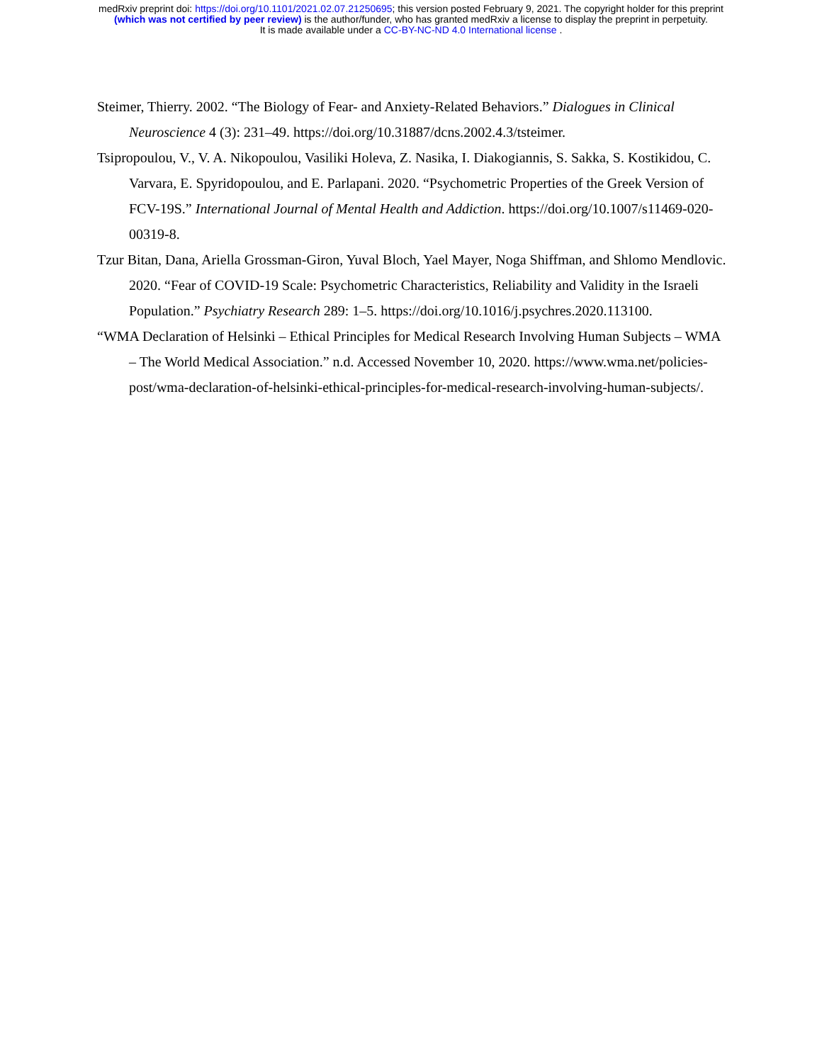medRxiv preprint doi: https://doi.org/10.1101/2021.02.07.21250695; this version posted February 9, 2021. The copyright holder for this preprint
(which was not certified by peer review) is the author/funder, who has granted medRxiv a license to display the preprint in perpetuity.
It is made available under a CC-BY-NC-ND 4.0 International license .
Steimer, Thierry. 2002. “The Biology of Fear- and Anxiety-Related Behaviors.” Dialogues in Clinical Neuroscience 4 (3): 231–49. https://doi.org/10.31887/dcns.2002.4.3/tsteimer.
Tsipropoulou, V., V. A. Nikopoulou, Vasiliki Holeva, Z. Nasika, I. Diakogiannis, S. Sakka, S. Kostikidou, C. Varvara, E. Spyridopoulou, and E. Parlapani. 2020. “Psychometric Properties of the Greek Version of FCV-19S.” International Journal of Mental Health and Addiction. https://doi.org/10.1007/s11469-020-00319-8.
Tzur Bitan, Dana, Ariella Grossman-Giron, Yuval Bloch, Yael Mayer, Noga Shiffman, and Shlomo Mendlovic. 2020. “Fear of COVID-19 Scale: Psychometric Characteristics, Reliability and Validity in the Israeli Population.” Psychiatry Research 289: 1–5. https://doi.org/10.1016/j.psychres.2020.113100.
“WMA Declaration of Helsinki – Ethical Principles for Medical Research Involving Human Subjects – WMA – The World Medical Association.” n.d. Accessed November 10, 2020. https://www.wma.net/policies-post/wma-declaration-of-helsinki-ethical-principles-for-medical-research-involving-human-subjects/.